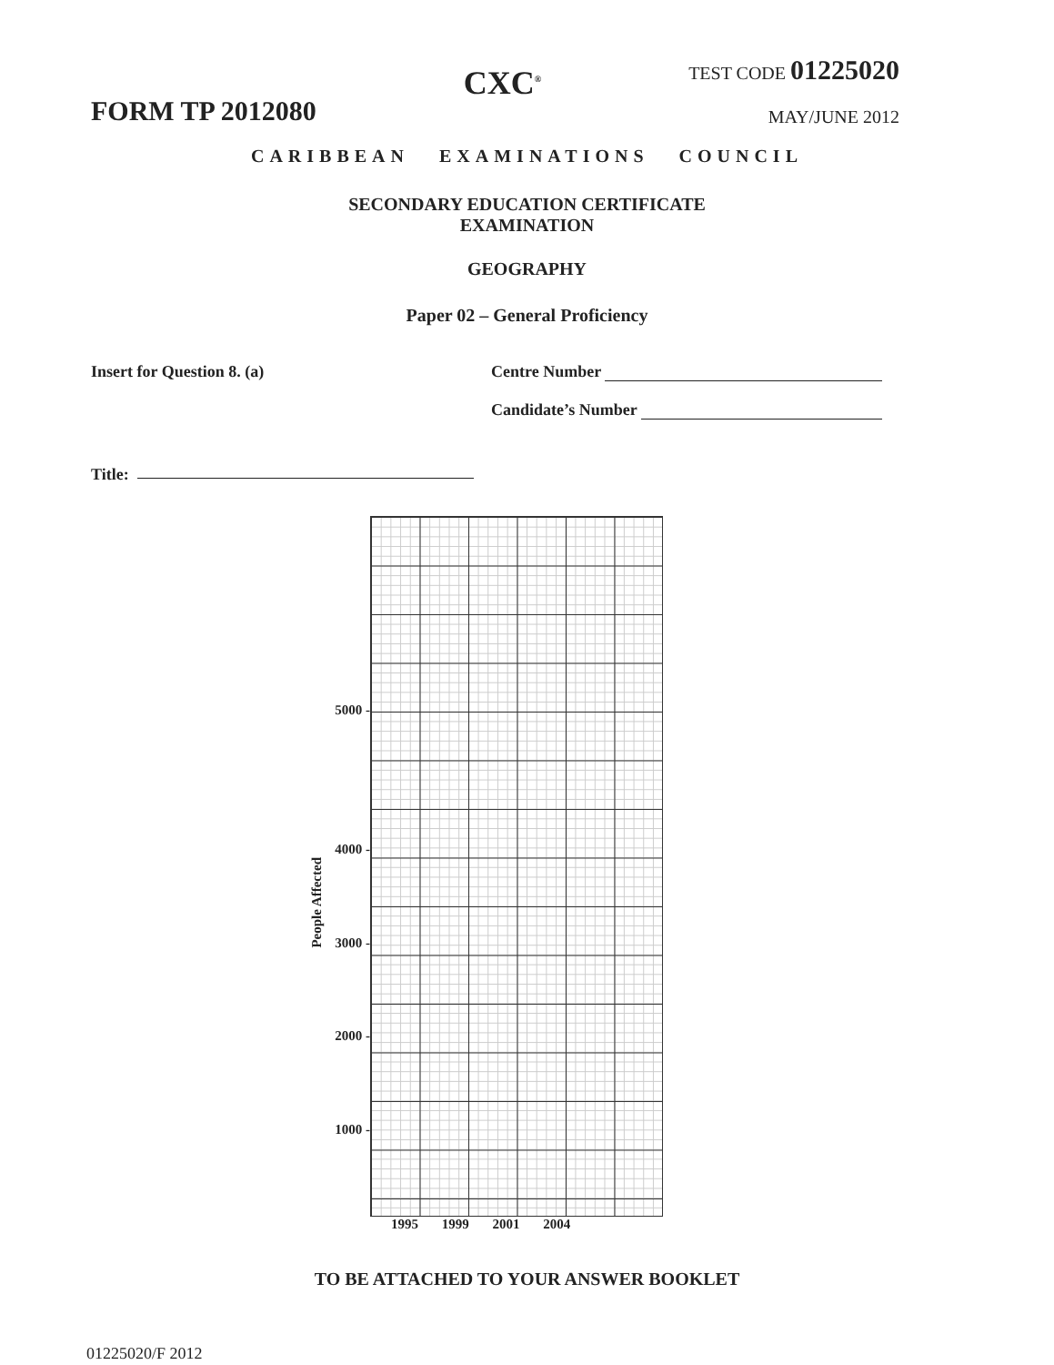FORM TP 2012080
CXC<sup>®</sup>
TEST CODE 01225020
MAY/JUNE 2012
CARIBBEAN EXAMINATIONS COUNCIL
SECONDARY EDUCATION CERTIFICATE
EXAMINATION
GEOGRAPHY
Paper 02 – General Proficiency
Insert for Question 8. (a) Centre Number
Candidate’s Number
Title:
People Affected
5000 -
4000 -
3000 -
2000 -
1000 -
1995 1999 2001 2004
TO BE ATTACHED TO YOUR ANSWER BOOKLET
01225020/F 2012